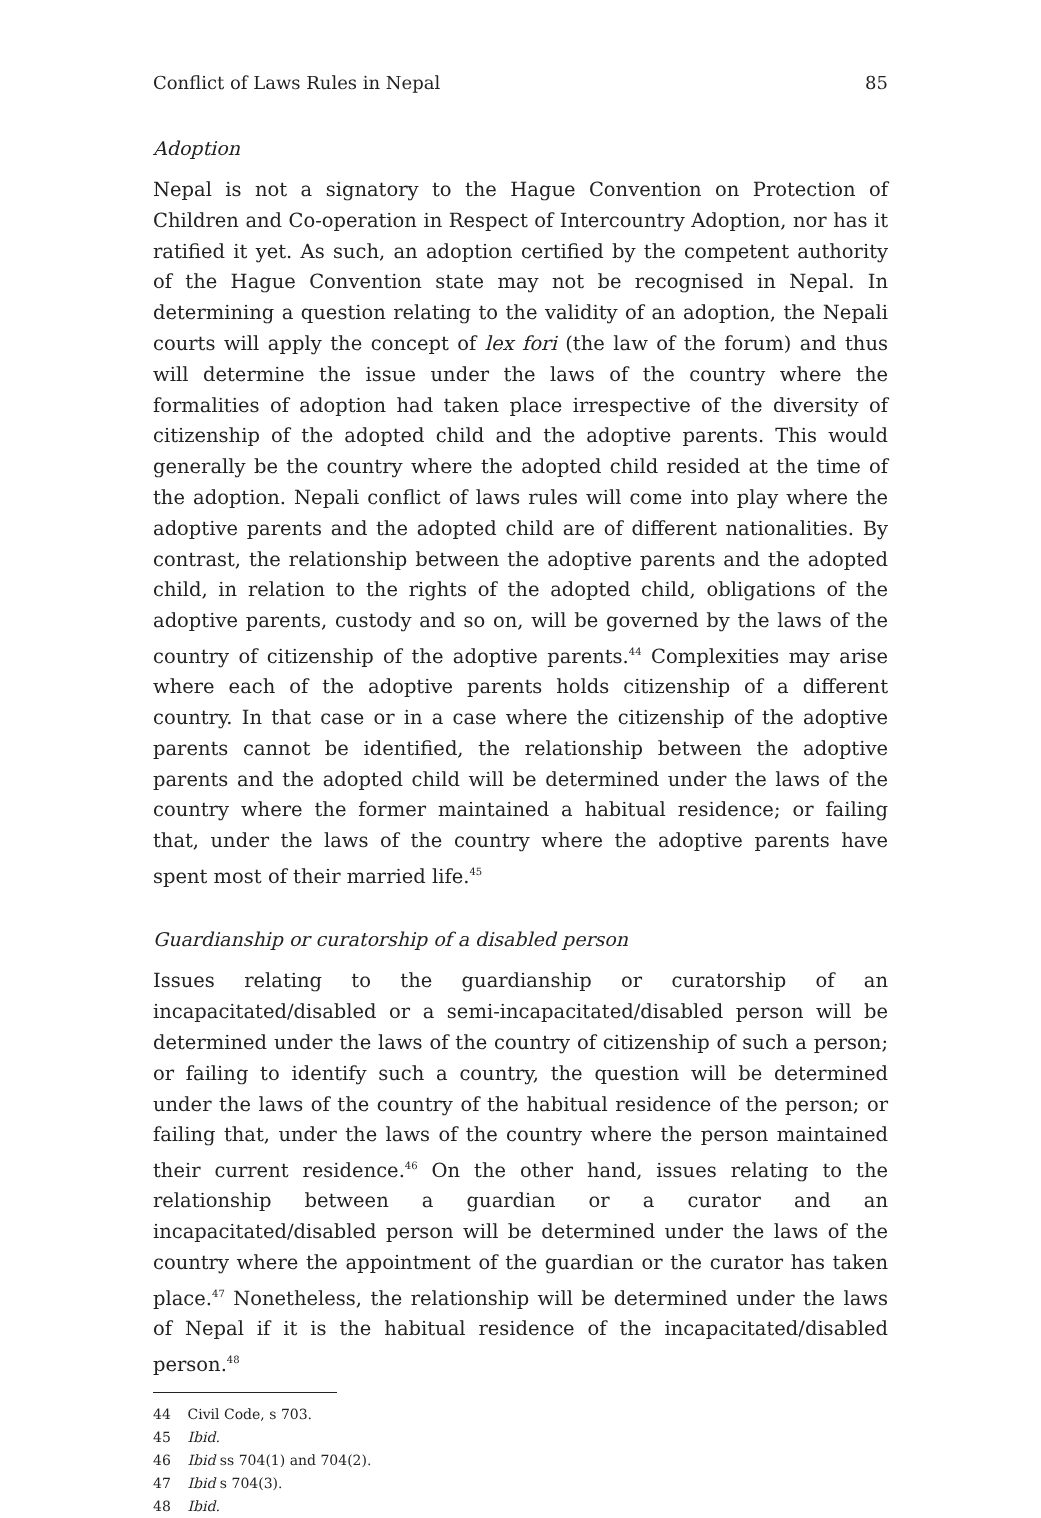Conflict of Laws Rules in Nepal 85
Adoption
Nepal is not a signatory to the Hague Convention on Protection of Children and Co-operation in Respect of Intercountry Adoption, nor has it ratified it yet. As such, an adoption certified by the competent authority of the Hague Convention state may not be recognised in Nepal. In determining a question relating to the validity of an adoption, the Nepali courts will apply the concept of lex fori (the law of the forum) and thus will determine the issue under the laws of the country where the formalities of adoption had taken place irrespective of the diversity of citizenship of the adopted child and the adoptive parents. This would generally be the country where the adopted child resided at the time of the adoption. Nepali conflict of laws rules will come into play where the adoptive parents and the adopted child are of different nationalities. By contrast, the relationship between the adoptive parents and the adopted child, in relation to the rights of the adopted child, obligations of the adoptive parents, custody and so on, will be governed by the laws of the country of citizenship of the adoptive parents.<sup>44</sup> Complexities may arise where each of the adoptive parents holds citizenship of a different country. In that case or in a case where the citizenship of the adoptive parents cannot be identified, the relationship between the adoptive parents and the adopted child will be determined under the laws of the country where the former maintained a habitual residence; or failing that, under the laws of the country where the adoptive parents have spent most of their married life.<sup>45</sup>
Guardianship or curatorship of a disabled person
Issues relating to the guardianship or curatorship of an incapacitated/disabled or a semi-incapacitated/disabled person will be determined under the laws of the country of citizenship of such a person; or failing to identify such a country, the question will be determined under the laws of the country of the habitual residence of the person; or failing that, under the laws of the country where the person maintained their current residence.<sup>46</sup> On the other hand, issues relating to the relationship between a guardian or a curator and an incapacitated/disabled person will be determined under the laws of the country where the appointment of the guardian or the curator has taken place.<sup>47</sup> Nonetheless, the relationship will be determined under the laws of Nepal if it is the habitual residence of the incapacitated/disabled person.<sup>48</sup>
44 Civil Code, s 703.
45 Ibid.
46 Ibid ss 704(1) and 704(2).
47 Ibid s 704(3).
48 Ibid.